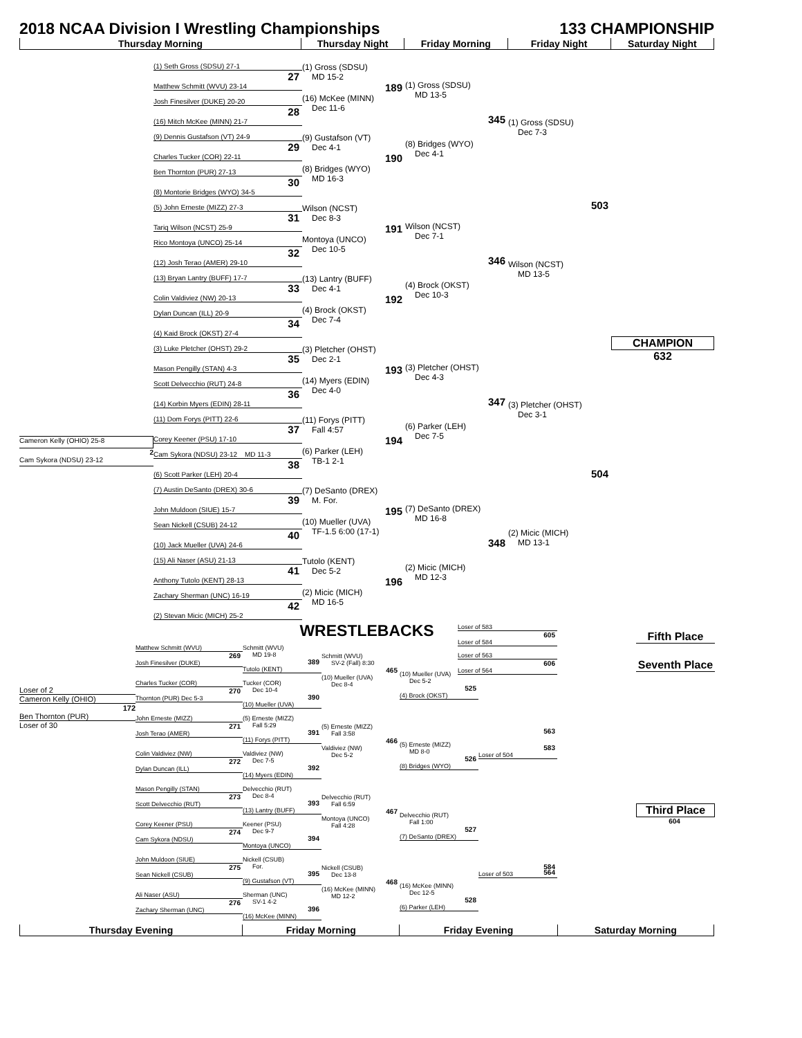2018 NCAA Division I Wrestling Championships 133 CHAMPIONSHIP
Thursday Morning Thursday Night Friday Morning Friday Night Saturday Night
Cameron Kelly (OHIO) 25-8
2
Cam Sykora (NDSU) 23-12
(1) Seth Gross (SDSU) 27-1
27
Matthew Schmitt (WVU) 23-14
Josh Finesilver (DUKE) 20-20
28
(16) Mitch McKee (MINN) 21-7
(9) Dennis Gustafson (VT) 24-9
29
Charles Tucker (COR) 22-11
Ben Thornton (PUR) 27-13
30
(8) Montorie Bridges (WYO) 34-5
(5) John Erneste (MIZZ) 27-3
31
Tariq Wilson (NCST) 25-9
Rico Montoya (UNCO) 25-14
32
(12) Josh Terao (AMER) 29-10
(13) Bryan Lantry (BUFF) 17-7
33
Colin Valdiviez (NW) 20-13
Dylan Duncan (ILL) 20-9
34
(4) Kaid Brock (OKST) 27-4
(3) Luke Pletcher (OHST) 29-2
35
Mason Pengilly (STAN) 4-3
Scott Delvecchio (RUT) 24-8
36
(14) Korbin Myers (EDIN) 28-11
(11) Dom Forys (PITT) 22-6
37
Corey Keener (PSU) 17-10
Cam Sykora (NDSU) 23-12 MD 11-3
38
(6) Scott Parker (LEH) 20-4
(7) Austin DeSanto (DREX) 30-6
39
John Muldoon (SIUE) 15-7
Sean Nickell (CSUB) 24-12
40
(10) Jack Mueller (UVA) 24-6
(15) Ali Naser (ASU) 21-13
41
Anthony Tutolo (KENT) 28-13
Zachary Sherman (UNC) 16-19
42
(2) Stevan Micic (MICH) 25-2
(1) Gross (SDSU)
MD 15-2
189
(16) McKee (MINN)
Dec 11-6
(9) Gustafson (VT)
Dec 4-1
190
(8) Bridges (WYO)
MD 16-3
Wilson (NCST)
Dec 8-3
191
Montoya (UNCO)
Dec 10-5
(13) Lantry (BUFF)
Dec 4-1
192
(4) Brock (OKST)
Dec 7-4
(3) Pletcher (OHST)
Dec 2-1
193
(14) Myers (EDIN)
Dec 4-0
(11) Forys (PITT)
Fall 4:57
194
(6) Parker (LEH)
TB-1 2-1
(7) DeSanto (DREX)
M. For.
195
(10) Mueller (UVA)
TF-1.5 6:00 (17-1)
Tutolo (KENT)
Dec 5-2
196
(2) Micic (MICH)
MD 16-5
(1) Gross (SDSU)
MD 13-5
345
(8) Bridges (WYO)
Dec 4-1
Wilson (NCST)
Dec 7-1
346
(4) Brock (OKST)
Dec 10-3
(3) Pletcher (OHST)
Dec 4-3
347
(6) Parker (LEH)
Dec 7-5
(7) DeSanto (DREX)
MD 16-8
348
(2) Micic (MICH)
MD 12-3
(1) Gross (SDSU)
Dec 7-3
503
Wilson (NCST)
MD 13-5
(3) Pletcher (OHST)
Dec 3-1
504
(2) Micic (MICH)
MD 13-1
CHAMPION
632
WRESTLEBACKS
Loser of 2
Cameron Kelly (OHIO)
172
Ben Thornton (PUR)
Loser of 30
Matthew Schmitt (WVU)
269
Josh Finesilver (DUKE)
Charles Tucker (COR)
270
Thornton (PUR) Dec 5-3
John Erneste (MIZZ)
271
Josh Terao (AMER)
Colin Valdiviez (NW)
272
Dylan Duncan (ILL)
Mason Pengilly (STAN)
273
Scott Delvecchio (RUT)
Corey Keener (PSU)
274
Cam Sykora (NDSU)
John Muldoon (SIUE)
275
Sean Nickell (CSUB)
Ali Naser (ASU)
276
Zachary Sherman (UNC)
Schmitt (WVU)
MD 19-8
389
Tutolo (KENT)
Tucker (COR)
Dec 10-4
390
(10) Mueller (UVA)
(5) Erneste (MIZZ)
Fall 5:29
391
(11) Forys (PITT)
Valdiviez (NW)
Dec 7-5
392
(14) Myers (EDIN)
Delvecchio (RUT)
Dec 8-4
393
(13) Lantry (BUFF)
Keener (PSU)
Dec 9-7
394
Montoya (UNCO)
Nickell (CSUB)
For.
395
(9) Gustafson (VT)
Sherman (UNC)
SV-1 4-2
396
(16) McKee (MINN)
Schmitt (WVU)
SV-2 (Fall) 8:30
465
(10) Mueller (UVA)
Dec 8-4
(5) Erneste (MIZZ)
Fall 3:58
466
Valdiviez (NW)
Dec 5-2
Delvecchio (RUT)
Fall 6:59
467
Montoya (UNCO)
Fall 4:28
Nickell (CSUB)
Dec 13-8
468
(16) McKee (MINN)
MD 12-2
(10) Mueller (UVA)
Dec 5-2
525
(4) Brock (OKST)
(5) Erneste (MIZZ)
MD 8-0
526
(8) Bridges (WYO)
Delvecchio (RUT)
Fall 1:00
527
(7) DeSanto (DREX)
(16) McKee (MINN)
Dec 12-5
528
(6) Parker (LEH)
563
564
Loser of 583
605
Loser of 584
Loser of 563
606
Loser of 564
583
Loser of 504
584
Loser of 503
Fifth Place
Seventh Place
Third Place
604
Thursday Evening Friday Morning Friday Evening Saturday Morning